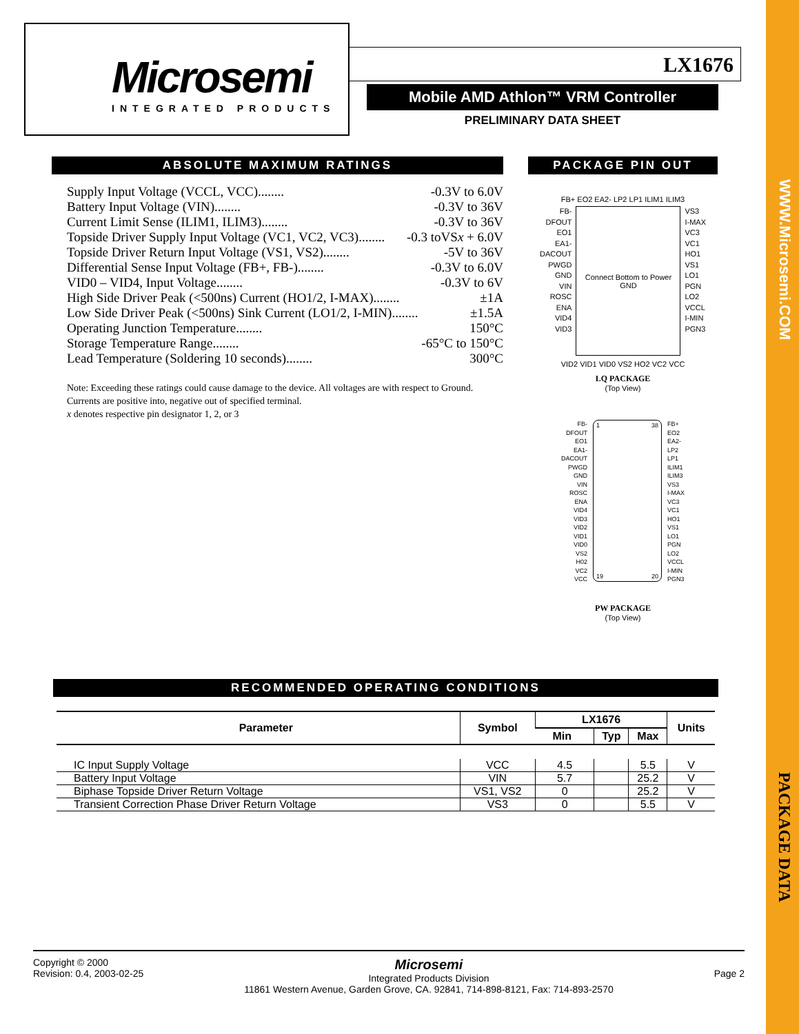WWW.Microsemi.COM
PACKAGE DATA
Microsemi
INTEGRATED PRODUCTS
LX1676
Mobile AMD Athlon™ VRM Controller
PRELIMINARY DATA SHEET
ABSOLUTE MAXIMUM RATINGS
Supply Input Voltage (VCCL, VCC)........ -0.3V to 6.0V
Battery Input Voltage (VIN)........ -0.3V to 36V
Current Limit Sense (ILIM1, ILIM3)........ -0.3V to 36V
Topside Driver Supply Input Voltage (VC1, VC2, VC3)........ -0.3 toVSx + 6.0V
Topside Driver Return Input Voltage (VS1, VS2)........ -5V to 36V
Differential Sense Input Voltage (FB+, FB-)........ -0.3V to 6.0V
VID0 – VID4, Input Voltage........ -0.3V to 6V
High Side Driver Peak (<500ns) Current (HO1/2, I-MAX)........ ±1A
Low Side Driver Peak (<500ns) Sink Current (LO1/2, I-MIN)........ ±1.5A
Operating Junction Temperature........ 150°C
Storage Temperature Range........ -65°C to 150°C
Lead Temperature (Soldering 10 seconds)........ 300°C
Note: Exceeding these ratings could cause damage to the device. All voltages are with respect to Ground. Currents are positive into, negative out of specified terminal.
x denotes respective pin designator 1, 2, or 3
PACKAGE PIN OUT
FB+ EO2 EA2- LP2 LP1 ILIM1 ILIM3
FB-
DFOUT
EO1
EA1-
DACOUT
PWGD
GND
VIN
ROSC
ENA
VID4
VID3
Connect Bottom to Power GND
VS3
I-MAX
VC3
VC1
HO1
VS1
LO1
PGN
LO2
VCCL
I-MIN
PGN3
VID2 VID1 VID0 VS2 HO2 VC2 VCC
LQ PACKAGE
(Top View)
FB-
DFOUT
EO1
EA1-
DACOUT
PWGD
GND
VIN
ROSC
ENA
VID4
VID3
VID2
VID1
VID0
VS2
H02
VC2
VCC
1 38
19 20
FB+
EO2
EA2-
LP2
LP1
ILIM1
ILIM3
VS3
I-MAX
VC3
VC1
HO1
VS1
LO1
PGN
LO2
VCCL
I-MIN
PGN3
PW PACKAGE
(Top View)
RECOMMENDED OPERATING CONDITIONS
| Parameter | Symbol | LX1676 | | | Units |
| --- | --- | --- | --- | --- | --- |
| | | Min | Typ | Max | |
| IC Input Supply Voltage | VCC | 4.5 | | 5.5 | V |
| Battery Input Voltage | VIN | 5.7 | | 25.2 | V |
| Biphase Topside Driver Return Voltage | VS1, VS2 | 0 | | 25.2 | V |
| Transient Correction Phase Driver Return Voltage | VS3 | 0 | | 5.5 | V |
Copyright © 2000
Revision: 0.4, 2003-02-25
Microsemi
Integrated Products Division
11861 Western Avenue, Garden Grove, CA. 92841, 714-898-8121, Fax: 714-893-2570
Page 2